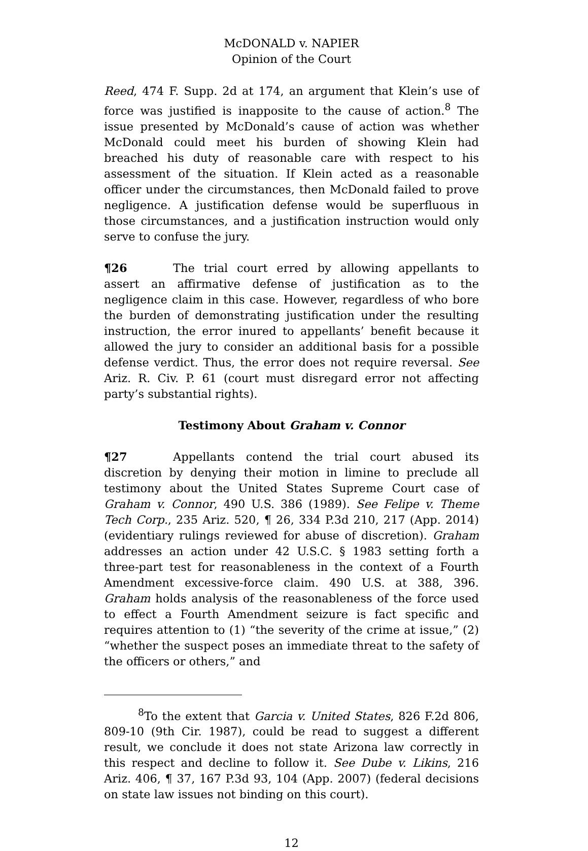McDONALD v. NAPIER
Opinion of the Court
Reed, 474 F. Supp. 2d at 174, an argument that Klein’s use of force was justified is inapposite to the cause of action.<sup>8</sup> The issue presented by McDonald’s cause of action was whether McDonald could meet his burden of showing Klein had breached his duty of reasonable care with respect to his assessment of the situation. If Klein acted as a reasonable officer under the circumstances, then McDonald failed to prove negligence. A justification defense would be superfluous in those circumstances, and a justification instruction would only serve to confuse the jury.
¶26 The trial court erred by allowing appellants to assert an affirmative defense of justification as to the negligence claim in this case. However, regardless of who bore the burden of demonstrating justification under the resulting instruction, the error inured to appellants’ benefit because it allowed the jury to consider an additional basis for a possible defense verdict. Thus, the error does not require reversal. See Ariz. R. Civ. P. 61 (court must disregard error not affecting party’s substantial rights).
Testimony About Graham v. Connor
¶27 Appellants contend the trial court abused its discretion by denying their motion in limine to preclude all testimony about the United States Supreme Court case of Graham v. Connor, 490 U.S. 386 (1989). See Felipe v. Theme Tech Corp., 235 Ariz. 520, ¶ 26, 334 P.3d 210, 217 (App. 2014) (evidentiary rulings reviewed for abuse of discretion). Graham addresses an action under 42 U.S.C. § 1983 setting forth a three-part test for reasonableness in the context of a Fourth Amendment excessive-force claim. 490 U.S. at 388, 396. Graham holds analysis of the reasonableness of the force used to effect a Fourth Amendment seizure is fact specific and requires attention to (1) “the severity of the crime at issue,” (2) “whether the suspect poses an immediate threat to the safety of the officers or others,” and
<sup>8</sup> To the extent that Garcia v. United States, 826 F.2d 806, 809-10 (9th Cir. 1987), could be read to suggest a different result, we conclude it does not state Arizona law correctly in this respect and decline to follow it. See Dube v. Likins, 216 Ariz. 406, ¶ 37, 167 P.3d 93, 104 (App. 2007) (federal decisions on state law issues not binding on this court).
12